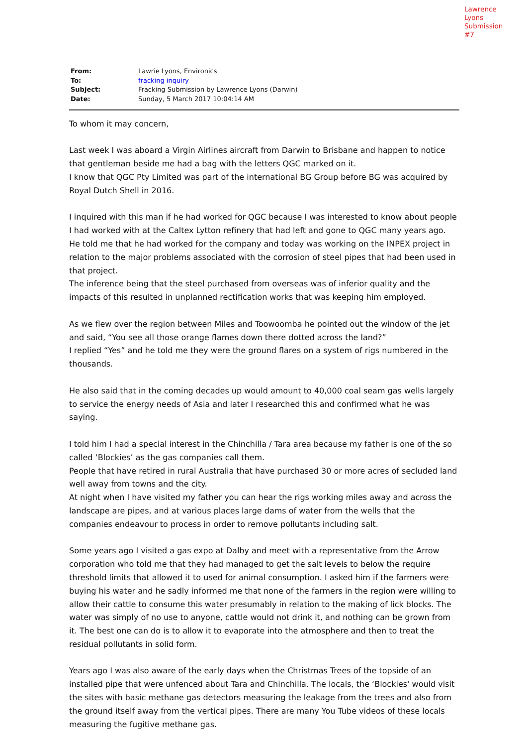Lawrence Lyons
Submission #7
| From: | Lawrie Lyons, Environics |
| To: | fracking inquiry |
| Subject: | Fracking Submission by Lawrence Lyons (Darwin) |
| Date: | Sunday, 5 March 2017 10:04:14 AM |
To whom it may concern,
Last week I was aboard a Virgin Airlines aircraft from Darwin to Brisbane and happen to notice that gentleman beside me had a bag with the letters QGC marked on it.
I know that QGC Pty Limited was part of the international BG Group before BG was acquired by Royal Dutch Shell in 2016.
I inquired with this man if he had worked for QGC because I was interested to know about people I had worked with at the Caltex Lytton refinery that had left and gone to QGC many years ago.
He told me that he had worked for the company and today was working on the INPEX project in relation to the major problems associated with the corrosion of steel pipes that had been used in that project.
The inference being that the steel purchased from overseas was of inferior quality and the impacts of this resulted in unplanned rectification works that was keeping him employed.
As we flew over the region between Miles and Toowoomba he pointed out the window of the jet and said, “You see all those orange flames down there dotted across the land?”
I replied “Yes” and he told me they were the ground flares on a system of rigs numbered in the thousands.
He also said that in the coming decades up would amount to 40,000 coal seam gas wells largely to service the energy needs of Asia and later I researched this and confirmed what he was saying.
I told him I had a special interest in the Chinchilla / Tara area because my father is one of the so called ‘Blockies’ as the gas companies call them.
People that have retired in rural Australia that have purchased 30 or more acres of secluded land well away from towns and the city.
At night when I have visited my father you can hear the rigs working miles away and across the landscape are pipes, and at various places large dams of water from the wells that the companies endeavour to process in order to remove pollutants including salt.
Some years ago I visited a gas expo at Dalby and meet with a representative from the Arrow corporation who told me that they had managed to get the salt levels to below the require threshold limits that allowed it to used for animal consumption. I asked him if the farmers were buying his water and he sadly informed me that none of the farmers in the region were willing to allow their cattle to consume this water presumably in relation to the making of lick blocks. The water was simply of no use to anyone, cattle would not drink it, and nothing can be grown from it. The best one can do is to allow it to evaporate into the atmosphere and then to treat the residual pollutants in solid form.
Years ago I was also aware of the early days when the Christmas Trees of the topside of an installed pipe that were unfenced about Tara and Chinchilla. The locals, the ‘Blockies' would visit the sites with basic methane gas detectors measuring the leakage from the trees and also from the ground itself away from the vertical pipes. There are many You Tube videos of these locals measuring the fugitive methane gas.